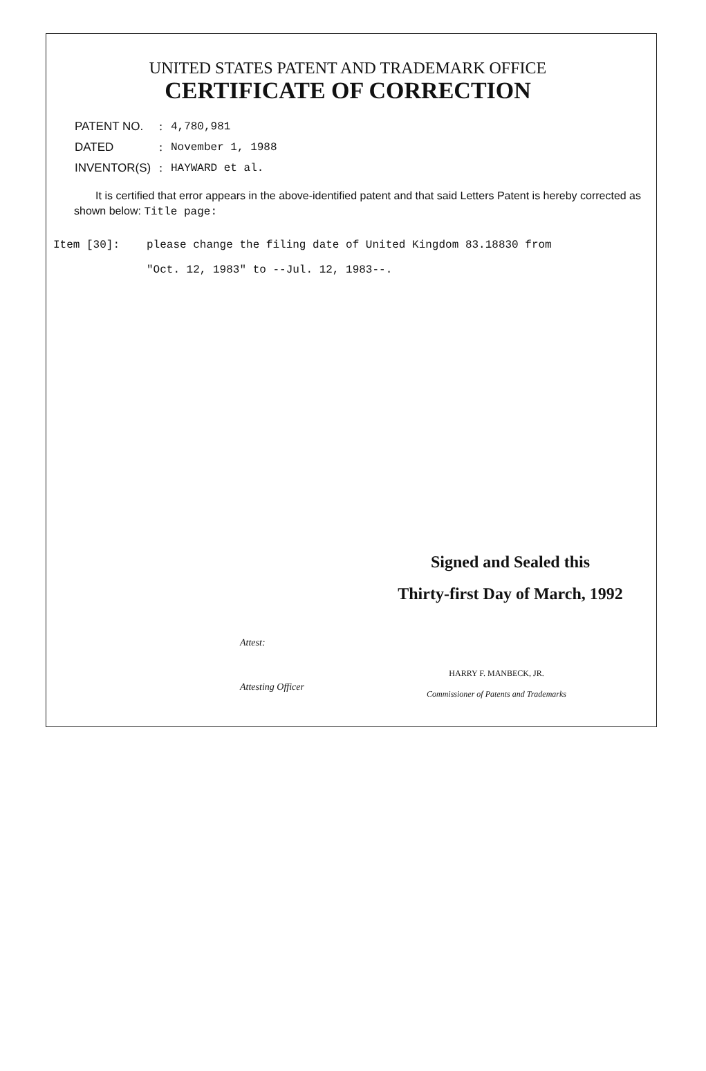UNITED STATES PATENT AND TRADEMARK OFFICE
CERTIFICATE OF CORRECTION
| PATENT NO. | : | 4,780,981 |
| DATED | : | November 1, 1988 |
| INVENTOR(S) | : | HAYWARD et al. |
It is certified that error appears in the above-identified patent and that said Letters Patent is hereby corrected as shown below: Title page:
Item [30]: please change the filing date of United Kingdom 83.18830 from
"Oct. 12, 1983" to --Jul. 12, 1983--.
Signed and Sealed this
Thirty-first Day of March, 1992
Attest:
Attesting Officer
HARRY F. MANBECK, JR.
Commissioner of Patents and Trademarks